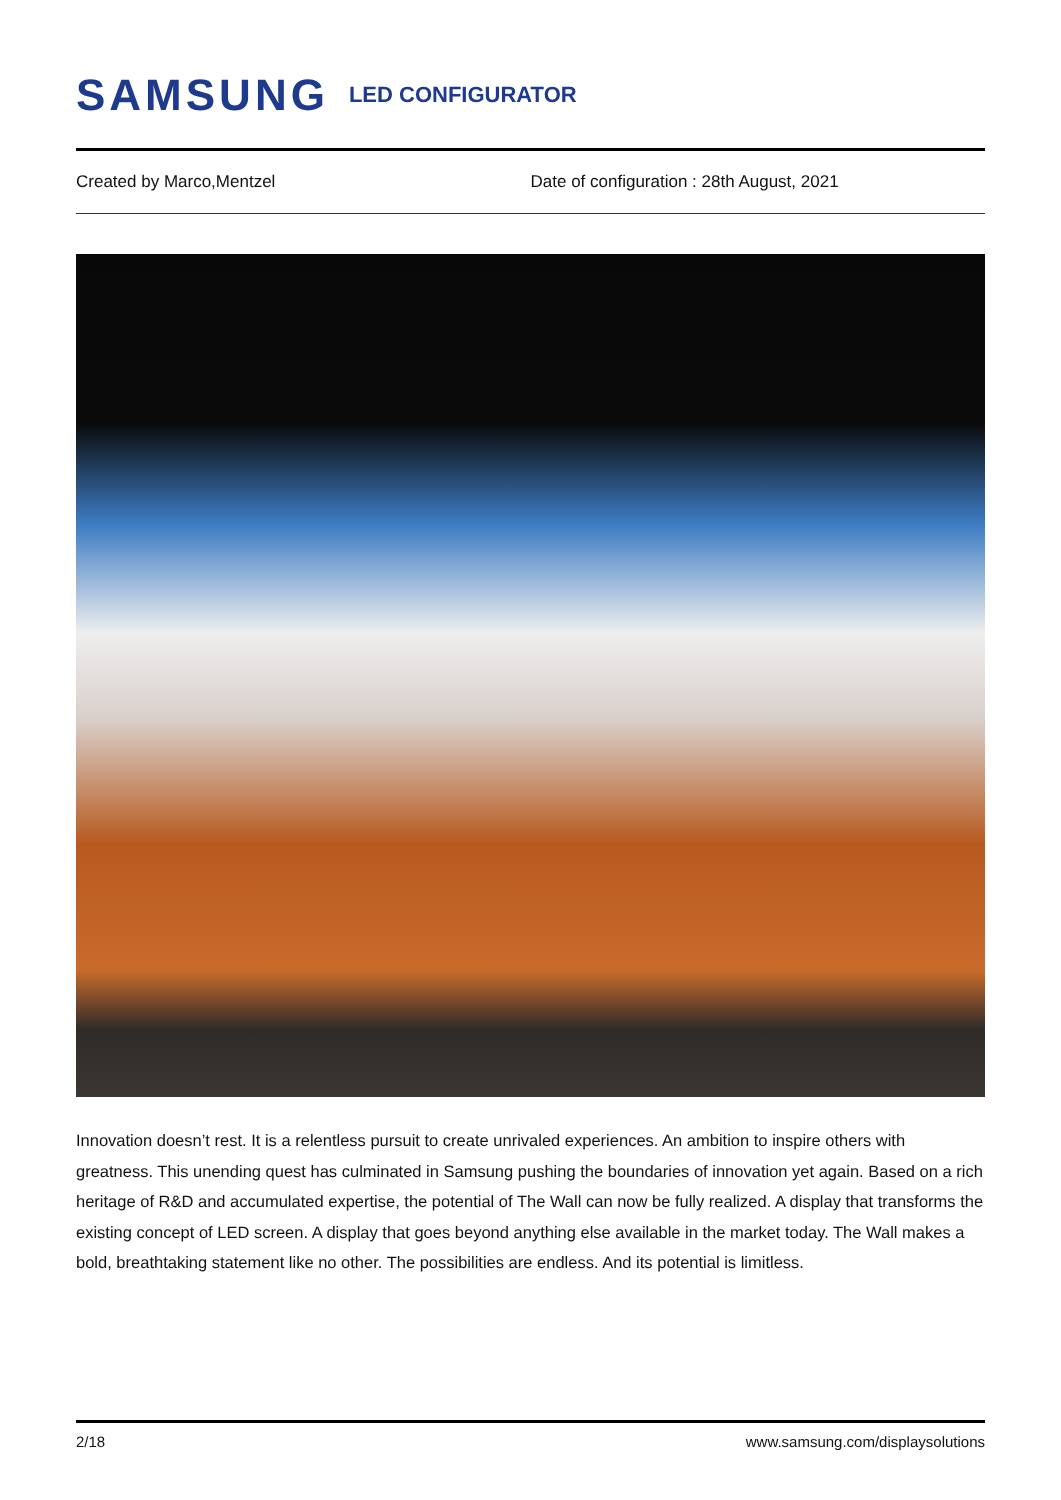SAMSUNG LED CONFIGURATOR
Created by Marco,Mentzel Date of configuration : 28th August, 2021
Innovation doesn’t rest. It is a relentless pursuit to create unrivaled experiences. An ambition to inspire others with greatness. This unending quest has culminated in Samsung pushing the boundaries of innovation yet again. Based on a rich heritage of R&D and accumulated expertise, the potential of The Wall can now be fully realized. A display that transforms the existing concept of LED screen. A display that goes beyond anything else available in the market today. The Wall makes a bold, breathtaking statement like no other. The possibilities are endless. And its potential is limitless.
2/18 www.samsung.com/displaysolutions